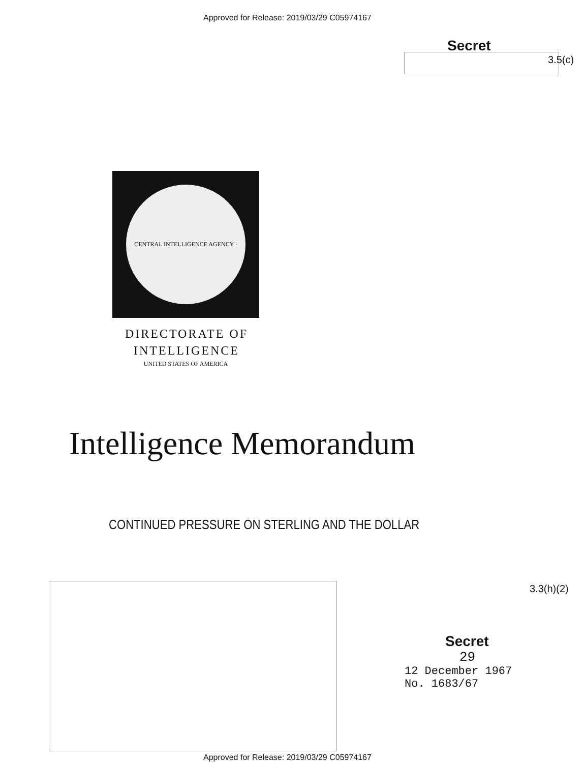Approved for Release: 2019/03/29 C05974167
Secret
3.5(c)
CENTRAL INTELLIGENCE AGENCY · UNITED STATES OF AMERICA
DIRECTORATE OF
INTELLIGENCE
Intelligence Memorandum
CONTINUED PRESSURE ON STERLING AND THE DOLLAR
3.3(h)(2)
Secret
29
12 December 1967
No. 1683/67
Approved for Release: 2019/03/29 C05974167